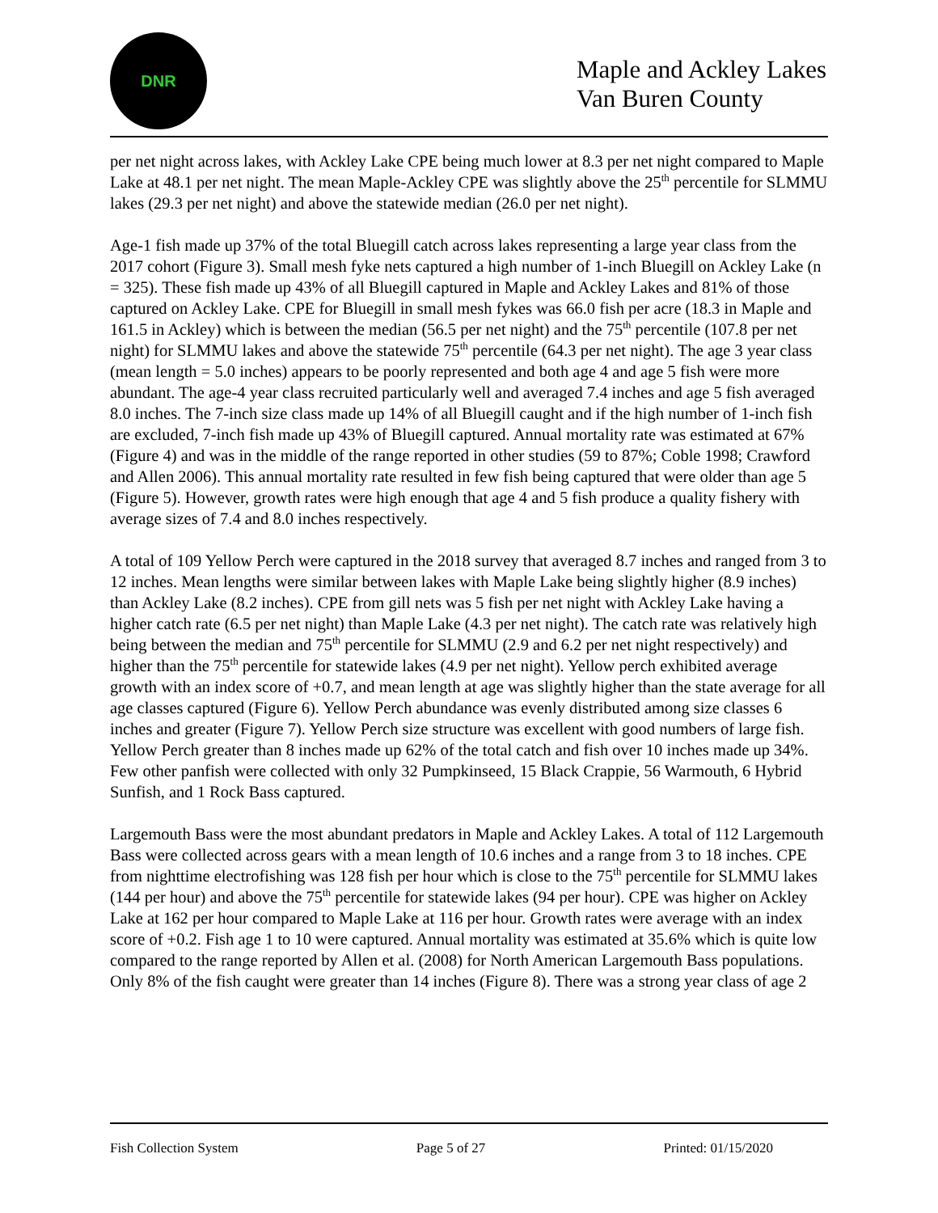DNR
Maple and Ackley Lakes
Van Buren County
per net night across lakes, with Ackley Lake CPE being much lower at 8.3 per net night compared to Maple Lake at 48.1 per net night. The mean Maple-Ackley CPE was slightly above the 25<sup>th</sup> percentile for SLMMU lakes (29.3 per net night) and above the statewide median (26.0 per net night).
Age-1 fish made up 37% of the total Bluegill catch across lakes representing a large year class from the 2017 cohort (Figure 3). Small mesh fyke nets captured a high number of 1-inch Bluegill on Ackley Lake (n = 325). These fish made up 43% of all Bluegill captured in Maple and Ackley Lakes and 81% of those captured on Ackley Lake. CPE for Bluegill in small mesh fykes was 66.0 fish per acre (18.3 in Maple and 161.5 in Ackley) which is between the median (56.5 per net night) and the 75<sup>th</sup> percentile (107.8 per net night) for SLMMU lakes and above the statewide 75<sup>th</sup> percentile (64.3 per net night). The age 3 year class (mean length = 5.0 inches) appears to be poorly represented and both age 4 and age 5 fish were more abundant. The age-4 year class recruited particularly well and averaged 7.4 inches and age 5 fish averaged 8.0 inches. The 7-inch size class made up 14% of all Bluegill caught and if the high number of 1-inch fish are excluded, 7-inch fish made up 43% of Bluegill captured. Annual mortality rate was estimated at 67% (Figure 4) and was in the middle of the range reported in other studies (59 to 87%; Coble 1998; Crawford and Allen 2006). This annual mortality rate resulted in few fish being captured that were older than age 5 (Figure 5). However, growth rates were high enough that age 4 and 5 fish produce a quality fishery with average sizes of 7.4 and 8.0 inches respectively.
A total of 109 Yellow Perch were captured in the 2018 survey that averaged 8.7 inches and ranged from 3 to 12 inches. Mean lengths were similar between lakes with Maple Lake being slightly higher (8.9 inches) than Ackley Lake (8.2 inches). CPE from gill nets was 5 fish per net night with Ackley Lake having a higher catch rate (6.5 per net night) than Maple Lake (4.3 per net night). The catch rate was relatively high being between the median and 75<sup>th</sup> percentile for SLMMU (2.9 and 6.2 per net night respectively) and higher than the 75<sup>th</sup> percentile for statewide lakes (4.9 per net night). Yellow perch exhibited average growth with an index score of +0.7, and mean length at age was slightly higher than the state average for all age classes captured (Figure 6). Yellow Perch abundance was evenly distributed among size classes 6 inches and greater (Figure 7). Yellow Perch size structure was excellent with good numbers of large fish. Yellow Perch greater than 8 inches made up 62% of the total catch and fish over 10 inches made up 34%. Few other panfish were collected with only 32 Pumpkinseed, 15 Black Crappie, 56 Warmouth, 6 Hybrid Sunfish, and 1 Rock Bass captured.
Largemouth Bass were the most abundant predators in Maple and Ackley Lakes. A total of 112 Largemouth Bass were collected across gears with a mean length of 10.6 inches and a range from 3 to 18 inches. CPE from nighttime electrofishing was 128 fish per hour which is close to the 75<sup>th</sup> percentile for SLMMU lakes (144 per hour) and above the 75<sup>th</sup> percentile for statewide lakes (94 per hour). CPE was higher on Ackley Lake at 162 per hour compared to Maple Lake at 116 per hour. Growth rates were average with an index score of +0.2. Fish age 1 to 10 were captured. Annual mortality was estimated at 35.6% which is quite low compared to the range reported by Allen et al. (2008) for North American Largemouth Bass populations. Only 8% of the fish caught were greater than 14 inches (Figure 8). There was a strong year class of age 2
Fish Collection System Page 5 of 27 Printed: 01/15/2020